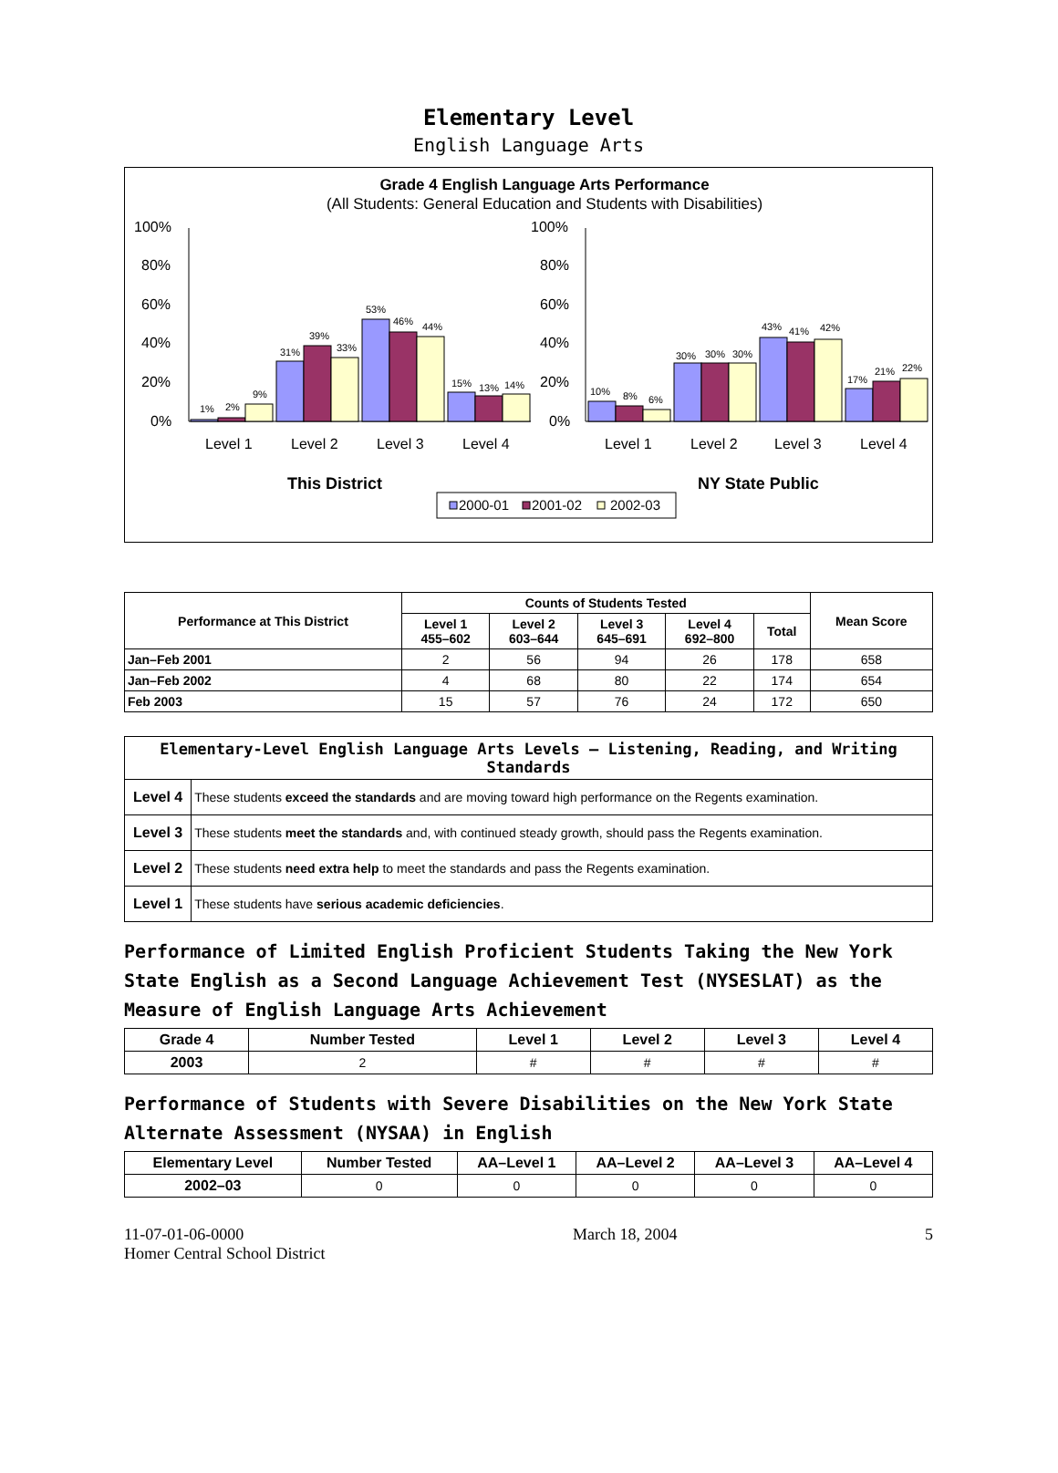Elementary Level
English Language Arts
Grade 4 English Language Arts Performance
(All Students: General Education and Students with Disabilities)
100%
80%
60%
40%
20%
0%
100%
80%
60%
40%
20%
0%
1%
2%
9%
31%
39%
33%
53%
46%
44%
15%
13%
14%
10%
8%
6%
30%
30%
30%
43%
41%
42%
17%
21%
22%
Level 1
Level 2
Level 3
Level 4
Level 1
Level 2
Level 3
Level 4
This District
NY State Public
2000-01
2001-02
2002-03
| Performance at This District | Counts of Students Tested | | | | | Mean Score |
| --- | --- | --- | --- | --- | --- | --- |
| | Level 1 455–602 | Level 2 603–644 | Level 3 645–691 | Level 4 692–800 | Total | |
| Jan–Feb 2001 | 2 | 56 | 94 | 26 | 178 | 658 |
| Jan–Feb 2002 | 4 | 68 | 80 | 22 | 174 | 654 |
| Feb 2003 | 15 | 57 | 76 | 24 | 172 | 650 |
| Elementary-Level English Language Arts Levels — Listening, Reading, and Writing Standards | |
| --- | --- |
| Level 4 | These students exceed the standards and are moving toward high performance on the Regents examination. |
| Level 3 | These students meet the standards and, with continued steady growth, should pass the Regents examination. |
| Level 2 | These students need extra help to meet the standards and pass the Regents examination. |
| Level 1 | These students have serious academic deficiencies . |
Performance of Limited English Proficient Students Taking the New York State English as a Second Language Achievement Test (NYSESLAT) as the Measure of English Language Arts Achievement
| Grade 4 | Number Tested | Level 1 | Level 2 | Level 3 | Level 4 |
| --- | --- | --- | --- | --- | --- |
| 2003 | 2 | # | # | # | # |
Performance of Students with Severe Disabilities on the New York State Alternate Assessment (NYSAA) in English
| Elementary Level | Number Tested | AA–Level 1 | AA–Level 2 | AA–Level 3 | AA–Level 4 |
| --- | --- | --- | --- | --- | --- |
| 2002–03 | 0 | 0 | 0 | 0 | 0 |
11-07-01-06-0000
Homer Central School District
March 18, 2004 5